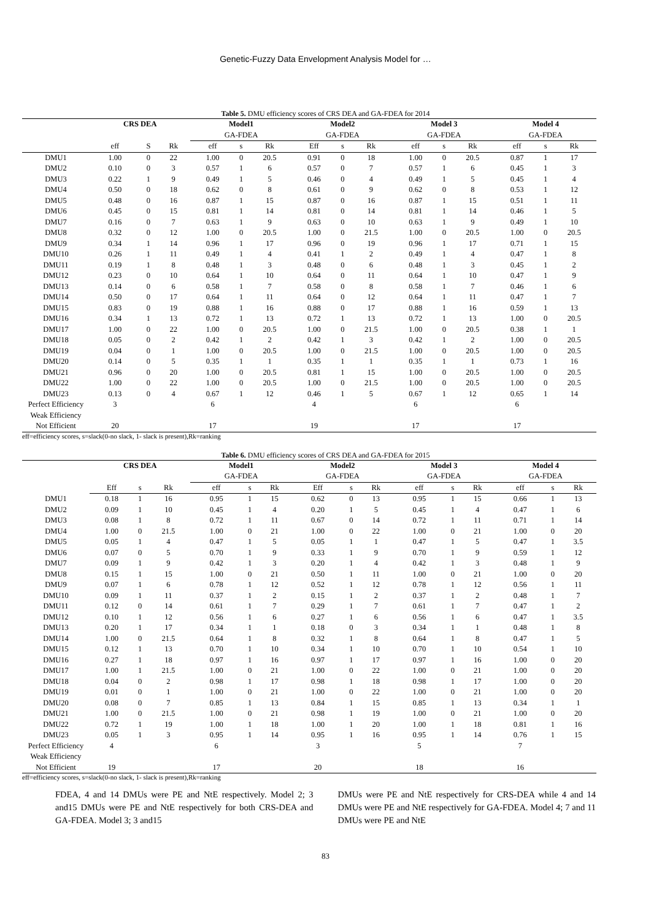Genetic-Fuzzy Data Envelopment Analysis Model for …
Table 5. DMU efficiency scores of CRS DEA and GA-FDEA for 2014
| | CRS DEA | | | Model1 | | | Model2 | | | Model 3 | | | Model 4 | | |
| --- | --- | --- | --- | --- | --- | --- | --- | --- | --- | --- | --- | --- | --- | --- | --- |
| | | | | GA-FDEA | | | GA-FDEA | | | GA-FDEA | | | GA-FDEA | | |
| | eff | S | Rk | eff | s | Rk | Eff | s | Rk | eff | s | Rk | eff | s | Rk |
| DMU1 | 1.00 | 0 | 22 | 1.00 | 0 | 20.5 | 0.91 | 0 | 18 | 1.00 | 0 | 20.5 | 0.87 | 1 | 17 |
| DMU2 | 0.10 | 0 | 3 | 0.57 | 1 | 6 | 0.57 | 0 | 7 | 0.57 | 1 | 6 | 0.45 | 1 | 3 |
| DMU3 | 0.22 | 1 | 9 | 0.49 | 1 | 5 | 0.46 | 0 | 4 | 0.49 | 1 | 5 | 0.45 | 1 | 4 |
| DMU4 | 0.50 | 0 | 18 | 0.62 | 0 | 8 | 0.61 | 0 | 9 | 0.62 | 0 | 8 | 0.53 | 1 | 12 |
| DMU5 | 0.48 | 0 | 16 | 0.87 | 1 | 15 | 0.87 | 0 | 16 | 0.87 | 1 | 15 | 0.51 | 1 | 11 |
| DMU6 | 0.45 | 0 | 15 | 0.81 | 1 | 14 | 0.81 | 0 | 14 | 0.81 | 1 | 14 | 0.46 | 1 | 5 |
| DMU7 | 0.16 | 0 | 7 | 0.63 | 1 | 9 | 0.63 | 0 | 10 | 0.63 | 1 | 9 | 0.49 | 1 | 10 |
| DMU8 | 0.32 | 0 | 12 | 1.00 | 0 | 20.5 | 1.00 | 0 | 21.5 | 1.00 | 0 | 20.5 | 1.00 | 0 | 20.5 |
| DMU9 | 0.34 | 1 | 14 | 0.96 | 1 | 17 | 0.96 | 0 | 19 | 0.96 | 1 | 17 | 0.71 | 1 | 15 |
| DMU10 | 0.26 | 1 | 11 | 0.49 | 1 | 4 | 0.41 | 1 | 2 | 0.49 | 1 | 4 | 0.47 | 1 | 8 |
| DMU11 | 0.19 | 1 | 8 | 0.48 | 1 | 3 | 0.48 | 0 | 6 | 0.48 | 1 | 3 | 0.45 | 1 | 2 |
| DMU12 | 0.23 | 0 | 10 | 0.64 | 1 | 10 | 0.64 | 0 | 11 | 0.64 | 1 | 10 | 0.47 | 1 | 9 |
| DMU13 | 0.14 | 0 | 6 | 0.58 | 1 | 7 | 0.58 | 0 | 8 | 0.58 | 1 | 7 | 0.46 | 1 | 6 |
| DMU14 | 0.50 | 0 | 17 | 0.64 | 1 | 11 | 0.64 | 0 | 12 | 0.64 | 1 | 11 | 0.47 | 1 | 7 |
| DMU15 | 0.83 | 0 | 19 | 0.88 | 1 | 16 | 0.88 | 0 | 17 | 0.88 | 1 | 16 | 0.59 | 1 | 13 |
| DMU16 | 0.34 | 1 | 13 | 0.72 | 1 | 13 | 0.72 | 1 | 13 | 0.72 | 1 | 13 | 1.00 | 0 | 20.5 |
| DMU17 | 1.00 | 0 | 22 | 1.00 | 0 | 20.5 | 1.00 | 0 | 21.5 | 1.00 | 0 | 20.5 | 0.38 | 1 | 1 |
| DMU18 | 0.05 | 0 | 2 | 0.42 | 1 | 2 | 0.42 | 1 | 3 | 0.42 | 1 | 2 | 1.00 | 0 | 20.5 |
| DMU19 | 0.04 | 0 | 1 | 1.00 | 0 | 20.5 | 1.00 | 0 | 21.5 | 1.00 | 0 | 20.5 | 1.00 | 0 | 20.5 |
| DMU20 | 0.14 | 0 | 5 | 0.35 | 1 | 1 | 0.35 | 1 | 1 | 0.35 | 1 | 1 | 0.73 | 1 | 16 |
| DMU21 | 0.96 | 0 | 20 | 1.00 | 0 | 20.5 | 0.81 | 1 | 15 | 1.00 | 0 | 20.5 | 1.00 | 0 | 20.5 |
| DMU22 | 1.00 | 0 | 22 | 1.00 | 0 | 20.5 | 1.00 | 0 | 21.5 | 1.00 | 0 | 20.5 | 1.00 | 0 | 20.5 |
| DMU23 | 0.13 | 0 | 4 | 0.67 | 1 | 12 | 0.46 | 1 | 5 | 0.67 | 1 | 12 | 0.65 | 1 | 14 |
| Perfect Efficiency | 3 | | | 6 | | | 4 | | | 6 | | | 6 | | |
| Weak Efficiency | | | | | | | | | | | | | | | |
| Not Efficient | 20 | | | 17 | | | 19 | | | 17 | | | 17 | | |
eff=efficiency scores, s=slack(0-no slack, 1- slack is present),Rk=ranking
Table 6. DMU efficiency scores of CRS DEA and GA-FDEA for 2015
| | CRS DEA | | | Model1 | | | Model2 | | | Model 3 | | | Model 4 | | |
| --- | --- | --- | --- | --- | --- | --- | --- | --- | --- | --- | --- | --- | --- | --- | --- |
| | | | | GA-FDEA | | | GA-FDEA | | | GA-FDEA | | | GA-FDEA | | |
| | Eff | s | Rk | eff | s | Rk | Eff | s | Rk | eff | s | Rk | eff | s | Rk |
| DMU1 | 0.18 | 1 | 16 | 0.95 | 1 | 15 | 0.62 | 0 | 13 | 0.95 | 1 | 15 | 0.66 | 1 | 13 |
| DMU2 | 0.09 | 1 | 10 | 0.45 | 1 | 4 | 0.20 | 1 | 5 | 0.45 | 1 | 4 | 0.47 | 1 | 6 |
| DMU3 | 0.08 | 1 | 8 | 0.72 | 1 | 11 | 0.67 | 0 | 14 | 0.72 | 1 | 11 | 0.71 | 1 | 14 |
| DMU4 | 1.00 | 0 | 21.5 | 1.00 | 0 | 21 | 1.00 | 0 | 22 | 1.00 | 0 | 21 | 1.00 | 0 | 20 |
| DMU5 | 0.05 | 1 | 4 | 0.47 | 1 | 5 | 0.05 | 1 | 1 | 0.47 | 1 | 5 | 0.47 | 1 | 3.5 |
| DMU6 | 0.07 | 0 | 5 | 0.70 | 1 | 9 | 0.33 | 1 | 9 | 0.70 | 1 | 9 | 0.59 | 1 | 12 |
| DMU7 | 0.09 | 1 | 9 | 0.42 | 1 | 3 | 0.20 | 1 | 4 | 0.42 | 1 | 3 | 0.48 | 1 | 9 |
| DMU8 | 0.15 | 1 | 15 | 1.00 | 0 | 21 | 0.50 | 1 | 11 | 1.00 | 0 | 21 | 1.00 | 0 | 20 |
| DMU9 | 0.07 | 1 | 6 | 0.78 | 1 | 12 | 0.52 | 1 | 12 | 0.78 | 1 | 12 | 0.56 | 1 | 11 |
| DMU10 | 0.09 | 1 | 11 | 0.37 | 1 | 2 | 0.15 | 1 | 2 | 0.37 | 1 | 2 | 0.48 | 1 | 7 |
| DMU11 | 0.12 | 0 | 14 | 0.61 | 1 | 7 | 0.29 | 1 | 7 | 0.61 | 1 | 7 | 0.47 | 1 | 2 |
| DMU12 | 0.10 | 1 | 12 | 0.56 | 1 | 6 | 0.27 | 1 | 6 | 0.56 | 1 | 6 | 0.47 | 1 | 3.5 |
| DMU13 | 0.20 | 1 | 17 | 0.34 | 1 | 1 | 0.18 | 0 | 3 | 0.34 | 1 | 1 | 0.48 | 1 | 8 |
| DMU14 | 1.00 | 0 | 21.5 | 0.64 | 1 | 8 | 0.32 | 1 | 8 | 0.64 | 1 | 8 | 0.47 | 1 | 5 |
| DMU15 | 0.12 | 1 | 13 | 0.70 | 1 | 10 | 0.34 | 1 | 10 | 0.70 | 1 | 10 | 0.54 | 1 | 10 |
| DMU16 | 0.27 | 1 | 18 | 0.97 | 1 | 16 | 0.97 | 1 | 17 | 0.97 | 1 | 16 | 1.00 | 0 | 20 |
| DMU17 | 1.00 | 1 | 21.5 | 1.00 | 0 | 21 | 1.00 | 0 | 22 | 1.00 | 0 | 21 | 1.00 | 0 | 20 |
| DMU18 | 0.04 | 0 | 2 | 0.98 | 1 | 17 | 0.98 | 1 | 18 | 0.98 | 1 | 17 | 1.00 | 0 | 20 |
| DMU19 | 0.01 | 0 | 1 | 1.00 | 0 | 21 | 1.00 | 0 | 22 | 1.00 | 0 | 21 | 1.00 | 0 | 20 |
| DMU20 | 0.08 | 0 | 7 | 0.85 | 1 | 13 | 0.84 | 1 | 15 | 0.85 | 1 | 13 | 0.34 | 1 | 1 |
| DMU21 | 1.00 | 0 | 21.5 | 1.00 | 0 | 21 | 0.98 | 1 | 19 | 1.00 | 0 | 21 | 1.00 | 0 | 20 |
| DMU22 | 0.72 | 1 | 19 | 1.00 | 1 | 18 | 1.00 | 1 | 20 | 1.00 | 1 | 18 | 0.81 | 1 | 16 |
| DMU23 | 0.05 | 1 | 3 | 0.95 | 1 | 14 | 0.95 | 1 | 16 | 0.95 | 1 | 14 | 0.76 | 1 | 15 |
| Perfect Efficiency | 4 | | | 6 | | | 3 | | | 5 | | | 7 | | |
| Weak Efficiency | | | | | | | | | | | | | | | |
| Not Efficient | 19 | | | 17 | | | 20 | | | 18 | | | 16 | | |
eff=efficiency scores, s=slack(0-no slack, 1- slack is present),Rk=ranking
FDEA, 4 and 14 DMUs were PE and NtE respectively. Model 2; 3 and15 DMUs were PE and NtE respectively for both CRS-DEA and GA-FDEA. Model 3; 3 and15
DMUs were PE and NtE respectively for CRS-DEA while 4 and 14 DMUs were PE and NtE respectively for GA-FDEA. Model 4; 7 and 11 DMUs were PE and NtE
83